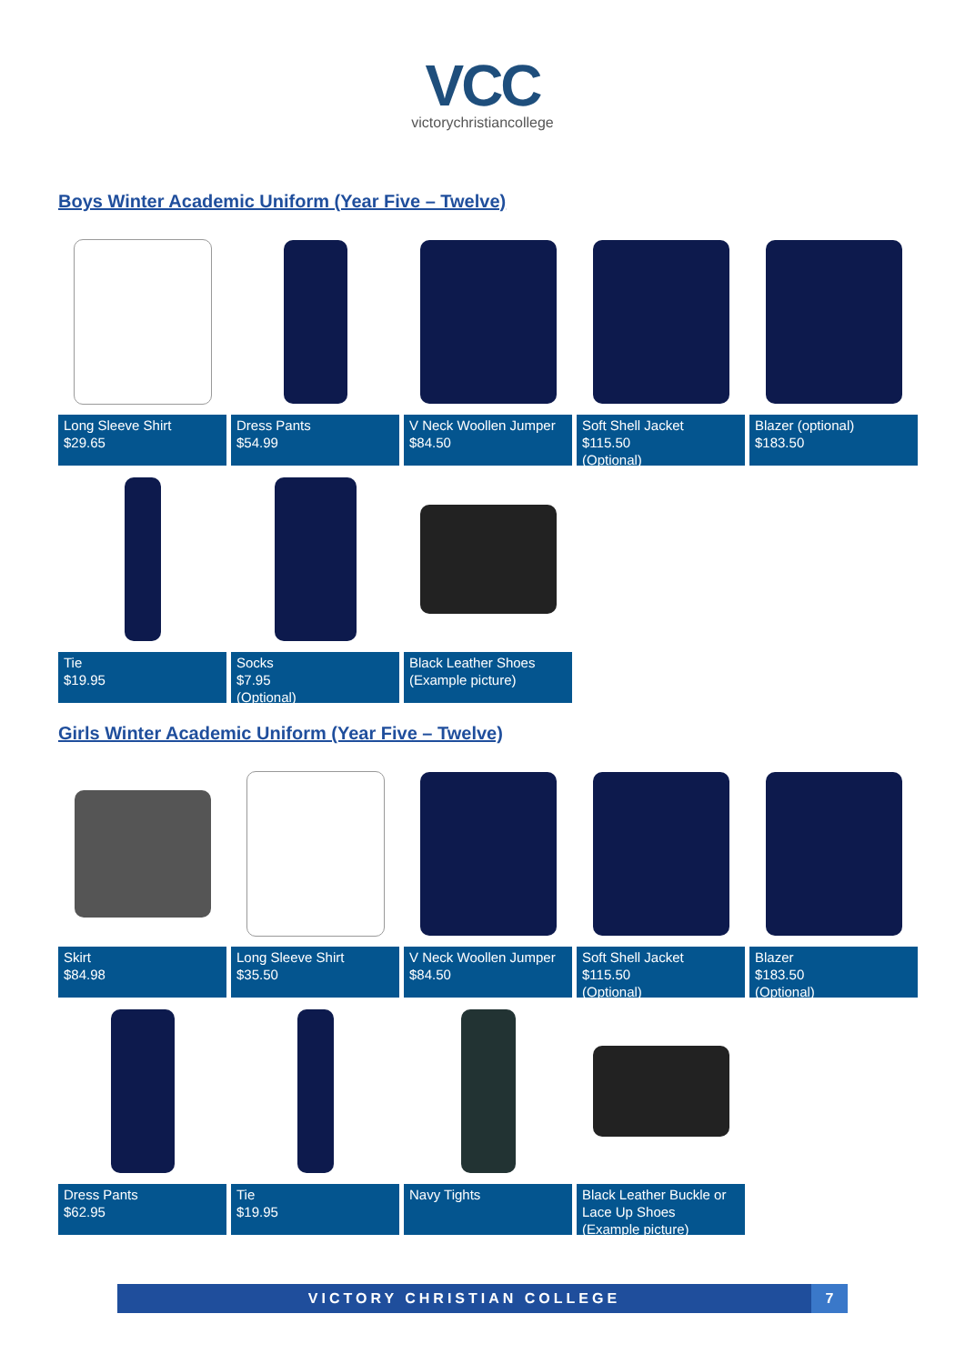VCC
victorychristiancollege
Boys Winter Academic Uniform (Year Five – Twelve)
Long Sleeve Shirt
$29.65
Dress Pants
$54.99
V Neck Woollen Jumper
$84.50
Soft Shell Jacket
$115.50
(Optional)
Blazer (optional)
$183.50
Tie
$19.95
Socks
$7.95
(Optional)
Black Leather Shoes
(Example picture)
Girls Winter Academic Uniform (Year Five – Twelve)
Skirt
$84.98
Long Sleeve Shirt
$35.50
V Neck Woollen Jumper
$84.50
Soft Shell Jacket
$115.50
(Optional)
Blazer
$183.50
(Optional)
Dress Pants
$62.95
Tie
$19.95
Navy Tights
Black Leather Buckle or Lace Up Shoes
(Example picture)
VICTORY CHRISTIAN COLLEGE
7